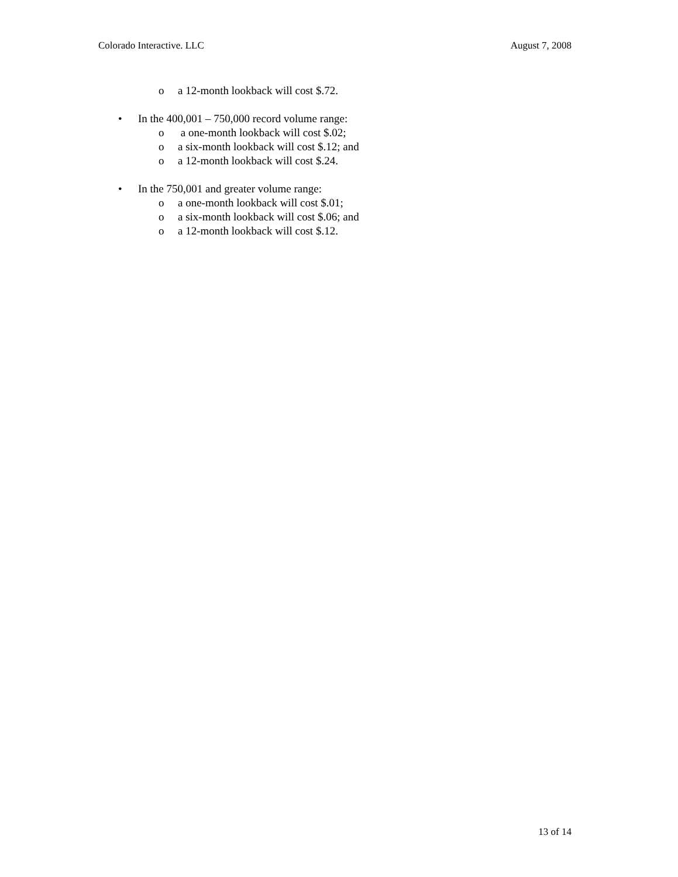Colorado Interactive. LLC August 7, 2008
o a 12-month lookback will cost $.72.
• In the 400,001 – 750,000 record volume range:
o a one-month lookback will cost $.02;
o a six-month lookback will cost $.12; and
o a 12-month lookback will cost $.24.
• In the 750,001 and greater volume range:
o a one-month lookback will cost $.01;
o a six-month lookback will cost $.06; and
o a 12-month lookback will cost $.12.
13 of 14